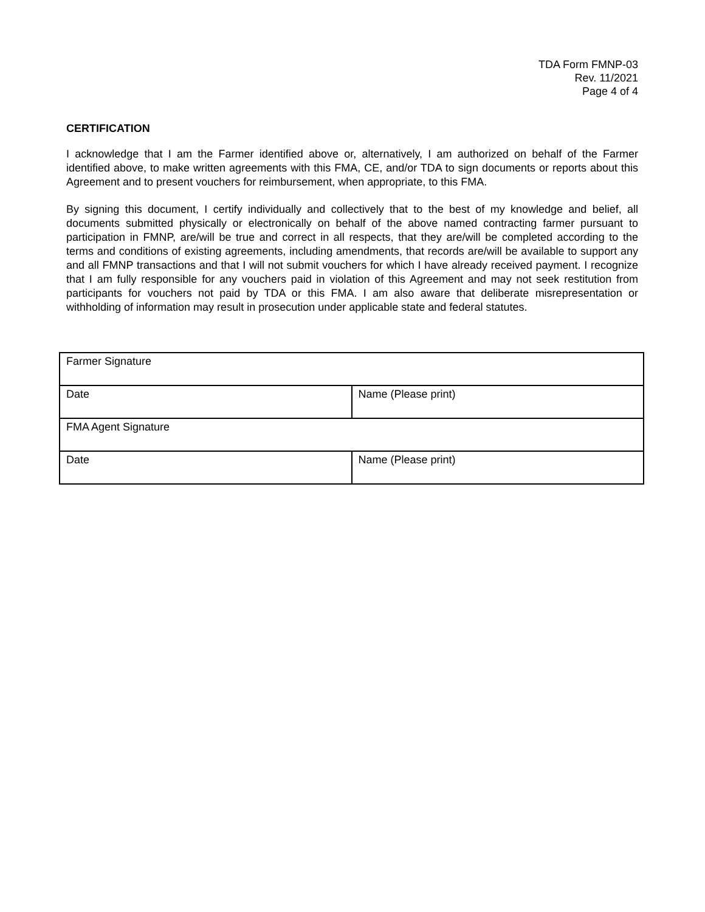TDA Form FMNP-03
Rev. 11/2021
Page 4 of 4
CERTIFICATION
I acknowledge that I am the Farmer identified above or, alternatively, I am authorized on behalf of the Farmer identified above, to make written agreements with this FMA, CE, and/or TDA to sign documents or reports about this Agreement and to present vouchers for reimbursement, when appropriate, to this FMA.
By signing this document, I certify individually and collectively that to the best of my knowledge and belief, all documents submitted physically or electronically on behalf of the above named contracting farmer pursuant to participation in FMNP, are/will be true and correct in all respects, that they are/will be completed according to the terms and conditions of existing agreements, including amendments, that records are/will be available to support any and all FMNP transactions and that I will not submit vouchers for which I have already received payment. I recognize that I am fully responsible for any vouchers paid in violation of this Agreement and may not seek restitution from participants for vouchers not paid by TDA or this FMA. I am also aware that deliberate misrepresentation or withholding of information may result in prosecution under applicable state and federal statutes.
| Farmer Signature | |
| Date | Name (Please print) |
| FMA Agent Signature | |
| Date | Name (Please print) |